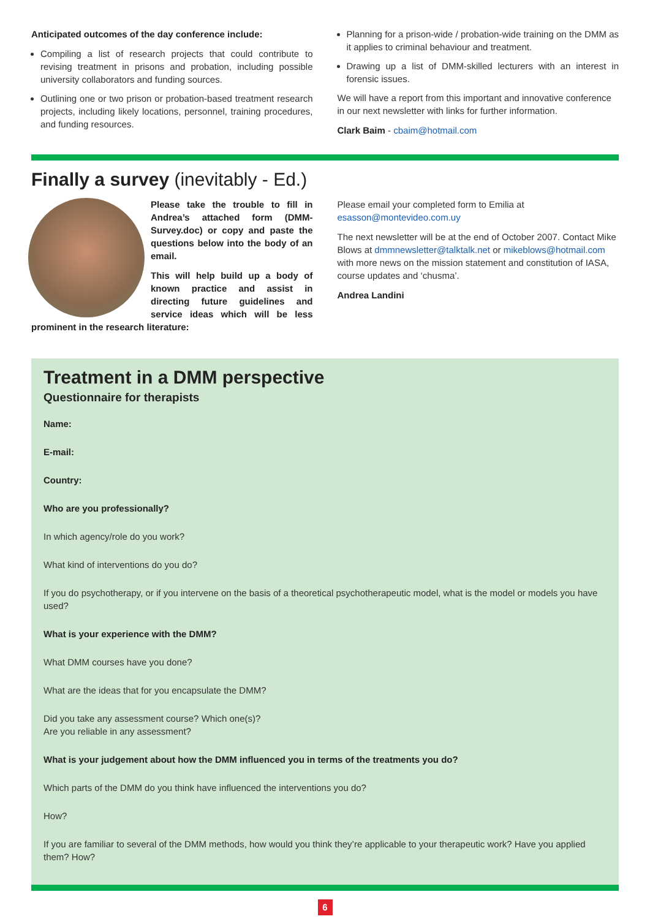Anticipated outcomes of the day conference include:
Compiling a list of research projects that could contribute to revising treatment in prisons and probation, including possible university collaborators and funding sources.
Outlining one or two prison or probation-based treatment research projects, including likely locations, personnel, training procedures, and funding resources.
Planning for a prison-wide / probation-wide training on the DMM as it applies to criminal behaviour and treatment.
Drawing up a list of DMM-skilled lecturers with an interest in forensic issues.
We will have a report from this important and innovative conference in our next newsletter with links for further information.
Clark Baim - cbaim@hotmail.com
Finally a survey (inevitably - Ed.)
Please take the trouble to fill in Andrea’s attached form (DMM-Survey.doc) or copy and paste the questions below into the body of an email.
This will help build up a body of known practice and assist in directing future guidelines and service ideas which will be less prominent in the research literature:
Please email your completed form to Emilia at esasson@montevideo.com.uy
The next newsletter will be at the end of October 2007. Contact Mike Blows at dmmnewsletter@talktalk.net or mikeblows@hotmail.com with more news on the mission statement and constitution of IASA, course updates and ‘chusma’.
Andrea Landini
Treatment in a DMM perspective
Questionnaire for therapists
Name:
E-mail:
Country:
Who are you professionally?
In which agency/role do you work?
What kind of interventions do you do?
If you do psychotherapy, or if you intervene on the basis of a theoretical psychotherapeutic model, what is the model or models you have used?
What is your experience with the DMM?
What DMM courses have you done?
What are the ideas that for you encapsulate the DMM?
Did you take any assessment course? Which one(s)?
Are you reliable in any assessment?
What is your judgement about how the DMM influenced you in terms of the treatments you do?
Which parts of the DMM do you think have influenced the interventions you do?
How?
If you are familiar to several of the DMM methods, how would you think they’re applicable to your therapeutic work? Have you applied them? How?
6